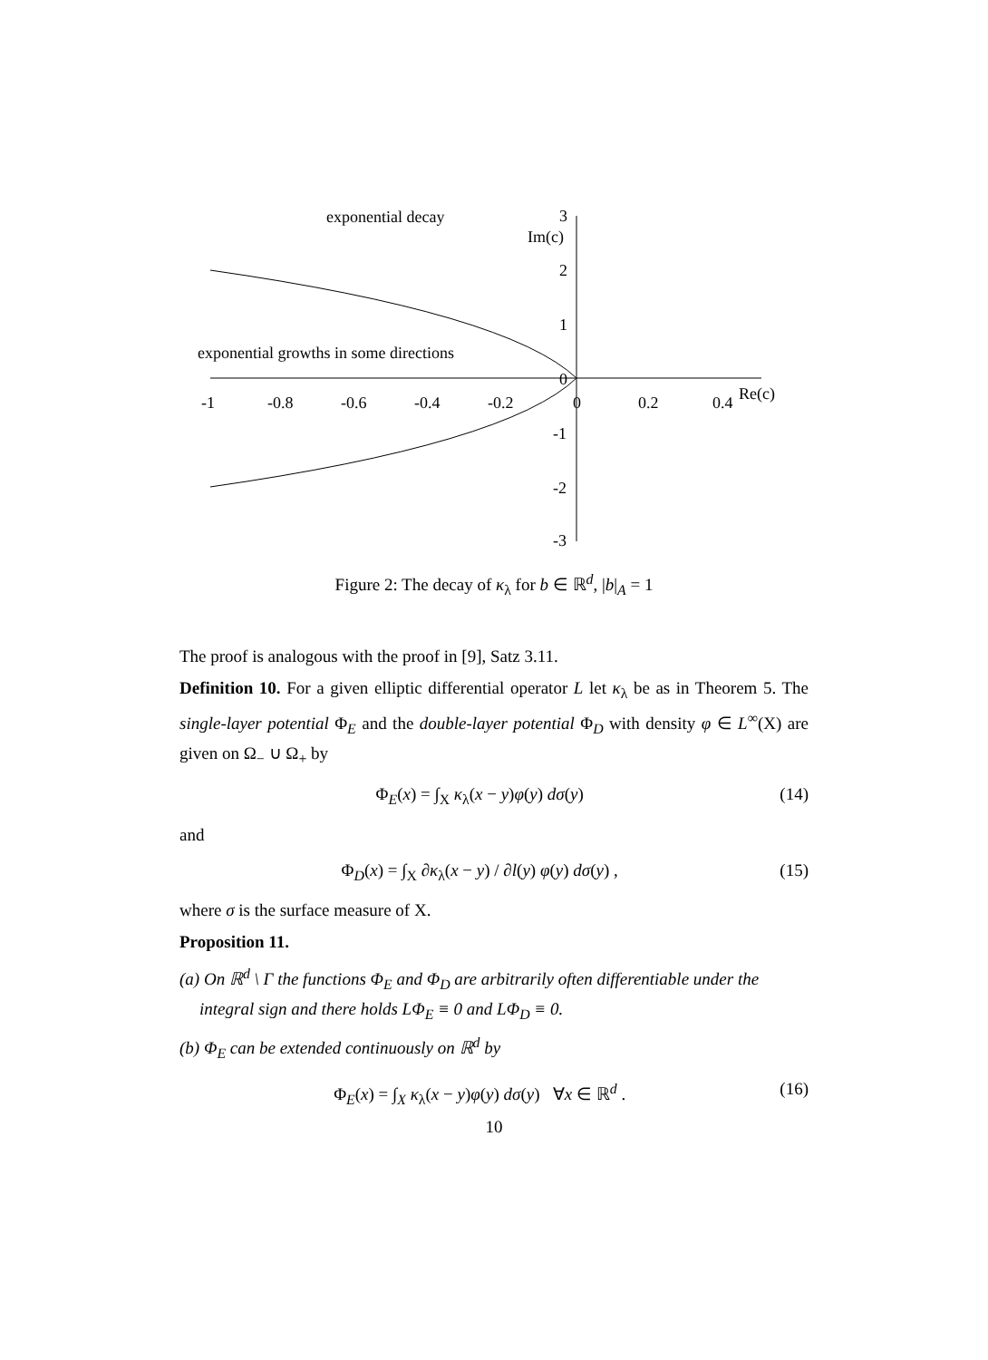exponential decay
exponential growths in some directions
Im(c)
Re(c)
3
2
1
0
-1
-2
-3
-1
-0.8
-0.6
-0.4
-0.2
0
0.2
0.4
Figure 2: The decay of κ<sub>λ</sub> for b ∈ ℝ<sup>d</sup>, |b|<sub>A</sub> = 1
The proof is analogous with the proof in [9], Satz 3.11.
Definition 10. For a given elliptic differential operator L let κ<sub>λ</sub> be as in Theorem 5. The single-layer potential Φ<sub>E</sub> and the double-layer potential Φ<sub>D</sub> with density φ ∈ L<sup>∞</sup>(X) are given on Ω<sub>−</sub> ∪ Ω<sub>+</sub> by
Φ<sub>E</sub>(x) = ∫<sub>X</sub> κ<sub>λ</sub>(x − y)φ(y) dσ(y) (14)
and
Φ<sub>D</sub>(x) = ∫<sub>X</sub> ∂κ<sub>λ</sub>(x − y) / ∂l(y) φ(y) dσ(y) , (15)
where σ is the surface measure of X.
Proposition 11.
(a) On ℝ<sup>d</sup> \ Γ the functions Φ<sub>E</sub> and Φ<sub>D</sub> are arbitrarily often differentiable under the integral sign and there holds LΦ<sub>E</sub> ≡ 0 and LΦ<sub>D</sub> ≡ 0.
(b) Φ<sub>E</sub> can be extended continuously on ℝ<sup>d</sup> by
Φ<sub>E</sub>(x) = ∫<sub>X</sub> κ<sub>λ</sub>(x − y)φ(y) dσ(y) ∀x ∈ ℝ<sup>d</sup> . (16)
10